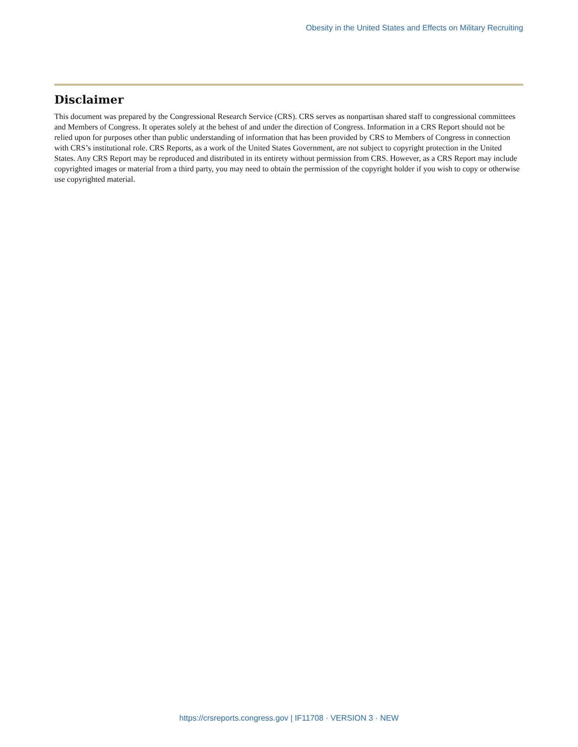Obesity in the United States and Effects on Military Recruiting
Disclaimer
This document was prepared by the Congressional Research Service (CRS). CRS serves as nonpartisan shared staff to congressional committees and Members of Congress. It operates solely at the behest of and under the direction of Congress. Information in a CRS Report should not be relied upon for purposes other than public understanding of information that has been provided by CRS to Members of Congress in connection with CRS’s institutional role. CRS Reports, as a work of the United States Government, are not subject to copyright protection in the United States. Any CRS Report may be reproduced and distributed in its entirety without permission from CRS. However, as a CRS Report may include copyrighted images or material from a third party, you may need to obtain the permission of the copyright holder if you wish to copy or otherwise use copyrighted material.
https://crsreports.congress.gov | IF11708 · VERSION 3 · NEW